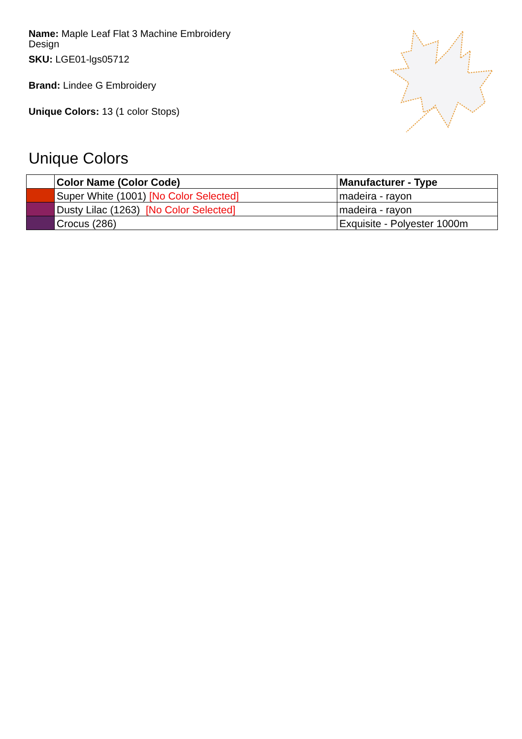Name: Maple Leaf Flat 3 Machine Embroidery Design
SKU: LGE01-lgs05712
Brand: Lindee G Embroidery
Unique Colors: 13 (1 color Stops)
Unique Colors
| | Color Name (Color Code) | Manufacturer - Type |
| --- | --- | --- |
| | Super White (1001) [No Color Selected] | madeira - rayon |
| | Dusty Lilac (1263) [No Color Selected] | madeira - rayon |
| | Crocus (286) | Exquisite - Polyester 1000m |